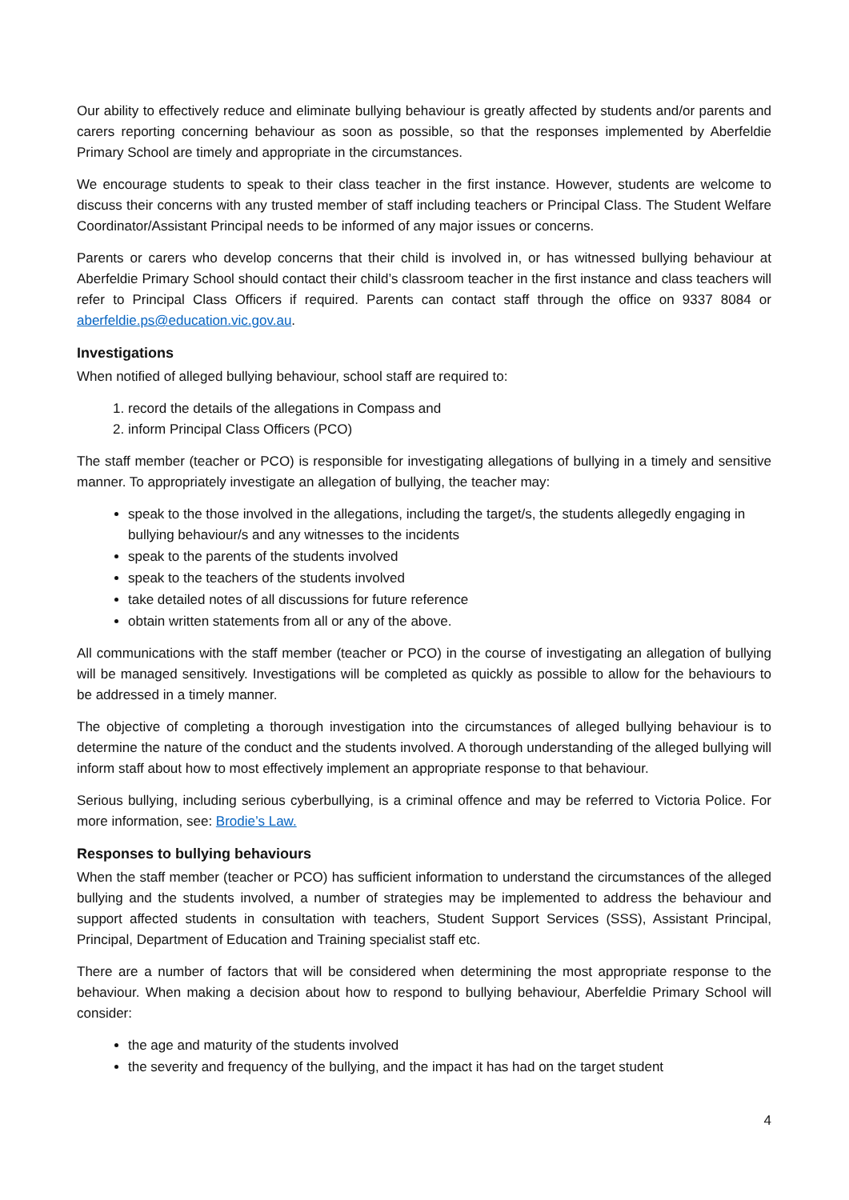Our ability to effectively reduce and eliminate bullying behaviour is greatly affected by students and/or parents and carers reporting concerning behaviour as soon as possible, so that the responses implemented by Aberfeldie Primary School are timely and appropriate in the circumstances.
We encourage students to speak to their class teacher in the first instance. However, students are welcome to discuss their concerns with any trusted member of staff including teachers or Principal Class. The Student Welfare Coordinator/Assistant Principal needs to be informed of any major issues or concerns.
Parents or carers who develop concerns that their child is involved in, or has witnessed bullying behaviour at Aberfeldie Primary School should contact their child’s classroom teacher in the first instance and class teachers will refer to Principal Class Officers if required. Parents can contact staff through the office on 9337 8084 or aberfeldie.ps@education.vic.gov.au.
Investigations
When notified of alleged bullying behaviour, school staff are required to:
1. record the details of the allegations in Compass and
2. inform Principal Class Officers (PCO)
The staff member (teacher or PCO) is responsible for investigating allegations of bullying in a timely and sensitive manner. To appropriately investigate an allegation of bullying, the teacher may:
speak to the those involved in the allegations, including the target/s, the students allegedly engaging in bullying behaviour/s and any witnesses to the incidents
speak to the parents of the students involved
speak to the teachers of the students involved
take detailed notes of all discussions for future reference
obtain written statements from all or any of the above.
All communications with the staff member (teacher or PCO) in the course of investigating an allegation of bullying will be managed sensitively. Investigations will be completed as quickly as possible to allow for the behaviours to be addressed in a timely manner.
The objective of completing a thorough investigation into the circumstances of alleged bullying behaviour is to determine the nature of the conduct and the students involved. A thorough understanding of the alleged bullying will inform staff about how to most effectively implement an appropriate response to that behaviour.
Serious bullying, including serious cyberbullying, is a criminal offence and may be referred to Victoria Police. For more information, see: Brodie’s Law.
Responses to bullying behaviours
When the staff member (teacher or PCO) has sufficient information to understand the circumstances of the alleged bullying and the students involved, a number of strategies may be implemented to address the behaviour and support affected students in consultation with teachers, Student Support Services (SSS), Assistant Principal, Principal, Department of Education and Training specialist staff etc.
There are a number of factors that will be considered when determining the most appropriate response to the behaviour. When making a decision about how to respond to bullying behaviour, Aberfeldie Primary School will consider:
the age and maturity of the students involved
the severity and frequency of the bullying, and the impact it has had on the target student
4